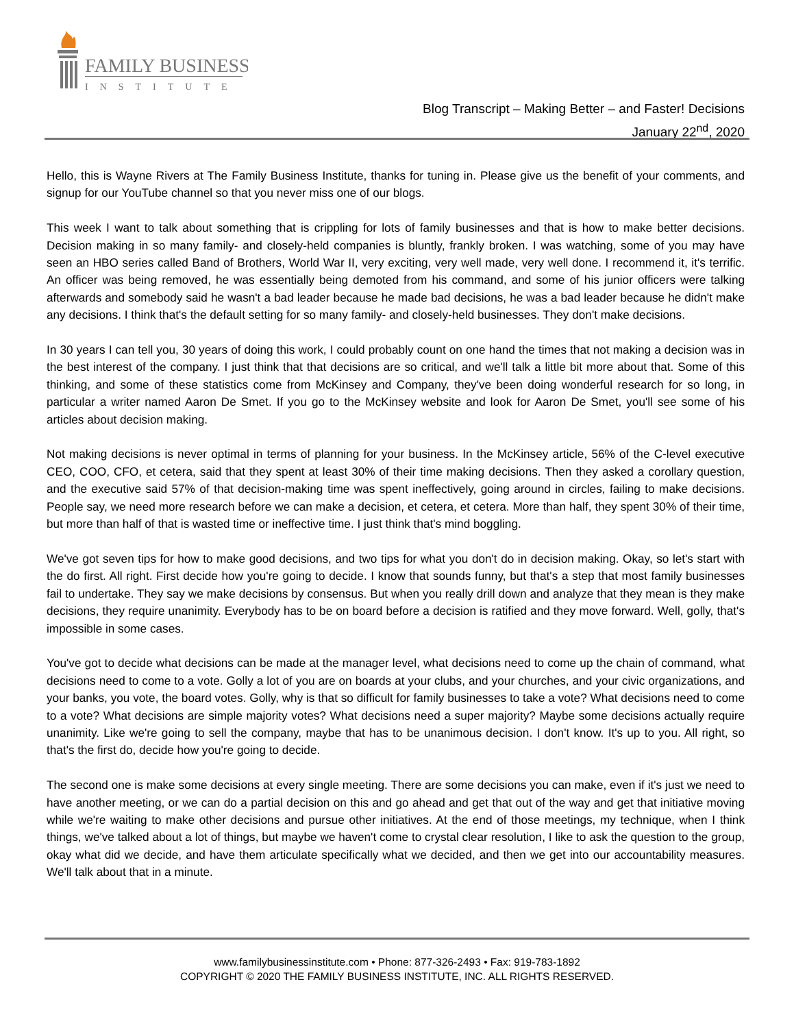FAMILY BUSINESS
INSTITUTE
Blog Transcript – Making Better – and Faster! Decisions
January 22<sup>nd</sup>, 2020
Hello, this is Wayne Rivers at The Family Business Institute, thanks for tuning in. Please give us the benefit of your comments, and signup for our YouTube channel so that you never miss one of our blogs.
This week I want to talk about something that is crippling for lots of family businesses and that is how to make better decisions. Decision making in so many family- and closely-held companies is bluntly, frankly broken. I was watching, some of you may have seen an HBO series called Band of Brothers, World War II, very exciting, very well made, very well done. I recommend it, it's terrific. An officer was being removed, he was essentially being demoted from his command, and some of his junior officers were talking afterwards and somebody said he wasn't a bad leader because he made bad decisions, he was a bad leader because he didn't make any decisions. I think that's the default setting for so many family- and closely-held businesses. They don't make decisions.
In 30 years I can tell you, 30 years of doing this work, I could probably count on one hand the times that not making a decision was in the best interest of the company. I just think that that decisions are so critical, and we'll talk a little bit more about that. Some of this thinking, and some of these statistics come from McKinsey and Company, they've been doing wonderful research for so long, in particular a writer named Aaron De Smet. If you go to the McKinsey website and look for Aaron De Smet, you'll see some of his articles about decision making.
Not making decisions is never optimal in terms of planning for your business. In the McKinsey article, 56% of the C-level executive CEO, COO, CFO, et cetera, said that they spent at least 30% of their time making decisions. Then they asked a corollary question, and the executive said 57% of that decision-making time was spent ineffectively, going around in circles, failing to make decisions. People say, we need more research before we can make a decision, et cetera, et cetera. More than half, they spent 30% of their time, but more than half of that is wasted time or ineffective time. I just think that's mind boggling.
We've got seven tips for how to make good decisions, and two tips for what you don't do in decision making. Okay, so let's start with the do first. All right. First decide how you're going to decide. I know that sounds funny, but that's a step that most family businesses fail to undertake. They say we make decisions by consensus. But when you really drill down and analyze that they mean is they make decisions, they require unanimity. Everybody has to be on board before a decision is ratified and they move forward. Well, golly, that's impossible in some cases.
You've got to decide what decisions can be made at the manager level, what decisions need to come up the chain of command, what decisions need to come to a vote. Golly a lot of you are on boards at your clubs, and your churches, and your civic organizations, and your banks, you vote, the board votes. Golly, why is that so difficult for family businesses to take a vote? What decisions need to come to a vote? What decisions are simple majority votes? What decisions need a super majority? Maybe some decisions actually require unanimity. Like we're going to sell the company, maybe that has to be unanimous decision. I don't know. It's up to you. All right, so that's the first do, decide how you're going to decide.
The second one is make some decisions at every single meeting. There are some decisions you can make, even if it's just we need to have another meeting, or we can do a partial decision on this and go ahead and get that out of the way and get that initiative moving while we're waiting to make other decisions and pursue other initiatives. At the end of those meetings, my technique, when I think things, we've talked about a lot of things, but maybe we haven't come to crystal clear resolution, I like to ask the question to the group, okay what did we decide, and have them articulate specifically what we decided, and then we get into our accountability measures. We'll talk about that in a minute.
www.familybusinessinstitute.com • Phone: 877-326-2493 • Fax: 919-783-1892
COPYRIGHT © 2020 THE FAMILY BUSINESS INSTITUTE, INC. ALL RIGHTS RESERVED.